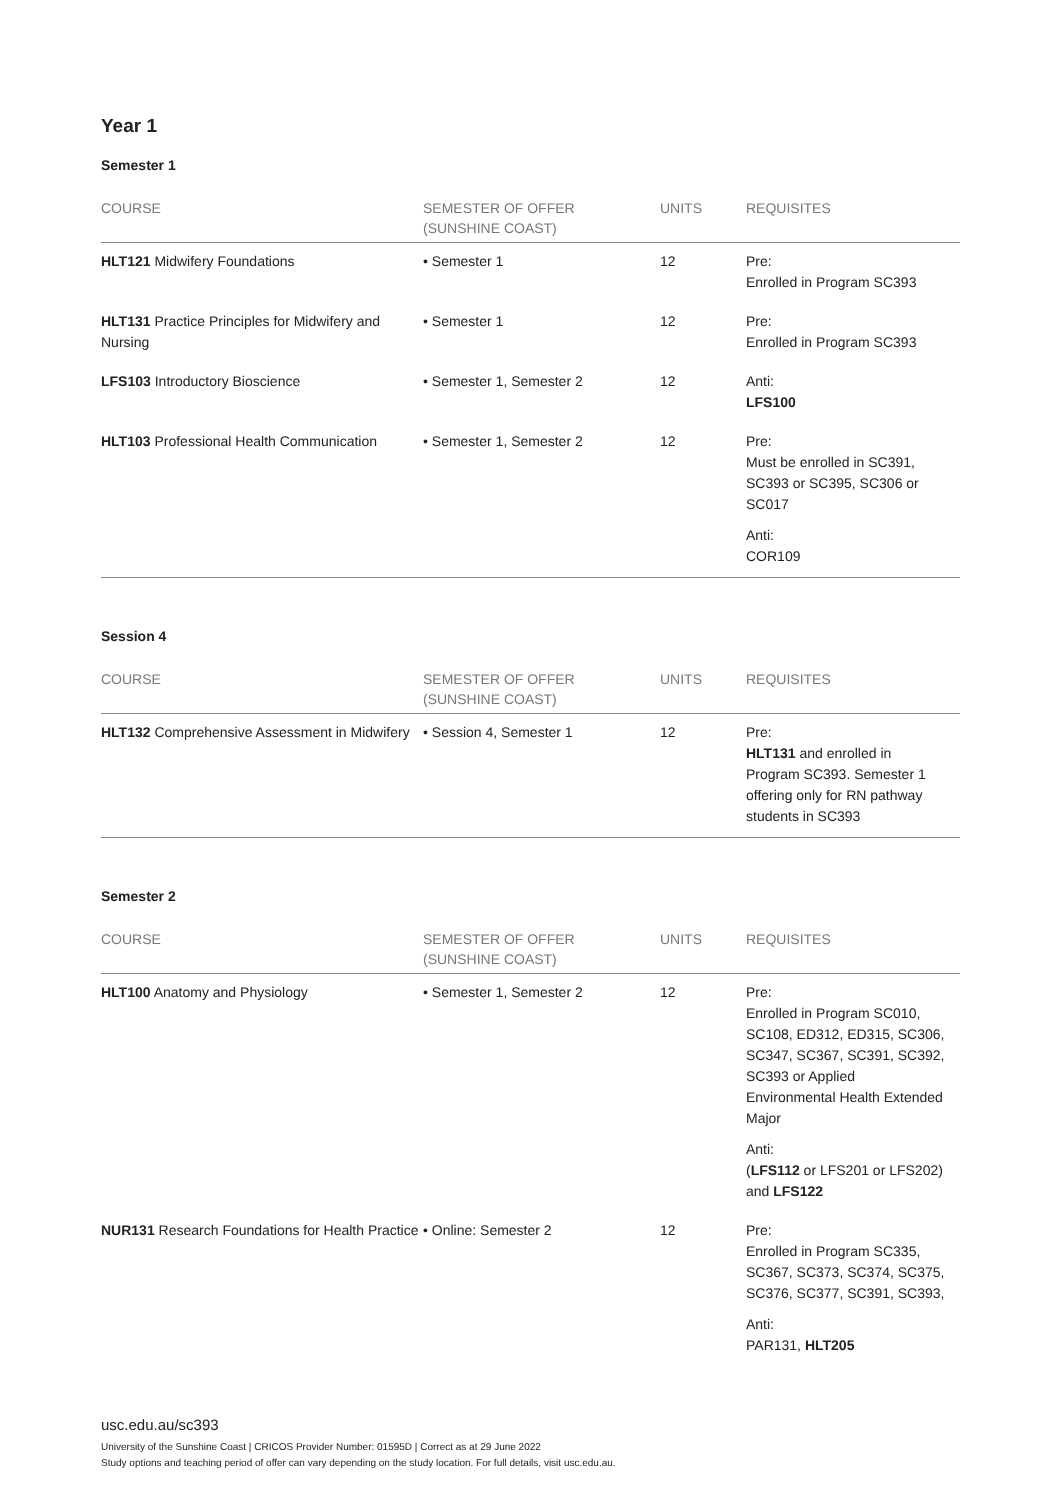Year 1
Semester 1
| COURSE | SEMESTER OF OFFER (SUNSHINE COAST) | UNITS | REQUISITES |
| --- | --- | --- | --- |
| HLT121 Midwifery Foundations | • Semester 1 | 12 | Pre: Enrolled in Program SC393 |
| HLT131 Practice Principles for Midwifery and Nursing | • Semester 1 | 12 | Pre: Enrolled in Program SC393 |
| LFS103 Introductory Bioscience | • Semester 1, Semester 2 | 12 | Anti: LFS100 |
| HLT103 Professional Health Communication | • Semester 1, Semester 2 | 12 | Pre: Must be enrolled in SC391, SC393 or SC395, SC306 or SC017 Anti: COR109 |
Session 4
| COURSE | SEMESTER OF OFFER (SUNSHINE COAST) | UNITS | REQUISITES |
| --- | --- | --- | --- |
| HLT132 Comprehensive Assessment in Midwifery | • Session 4, Semester 1 | 12 | Pre: HLT131 and enrolled in Program SC393. Semester 1 offering only for RN pathway students in SC393 |
Semester 2
| COURSE | SEMESTER OF OFFER (SUNSHINE COAST) | UNITS | REQUISITES |
| --- | --- | --- | --- |
| HLT100 Anatomy and Physiology | • Semester 1, Semester 2 | 12 | Pre: Enrolled in Program SC010, SC108, ED312, ED315, SC306, SC347, SC367, SC391, SC392, SC393 or Applied Environmental Health Extended Major Anti: ( LFS112 or LFS201 or LFS202) and LFS122 |
| NUR131 Research Foundations for Health Practice | • Online: Semester 2 | 12 | Pre: Enrolled in Program SC335, SC367, SC373, SC374, SC375, SC376, SC377, SC391, SC393, Anti: PAR131, HLT205 |
usc.edu.au/sc393
University of the Sunshine Coast | CRICOS Provider Number: 01595D | Correct as at 29 June 2022
Study options and teaching period of offer can vary depending on the study location. For full details, visit usc.edu.au.